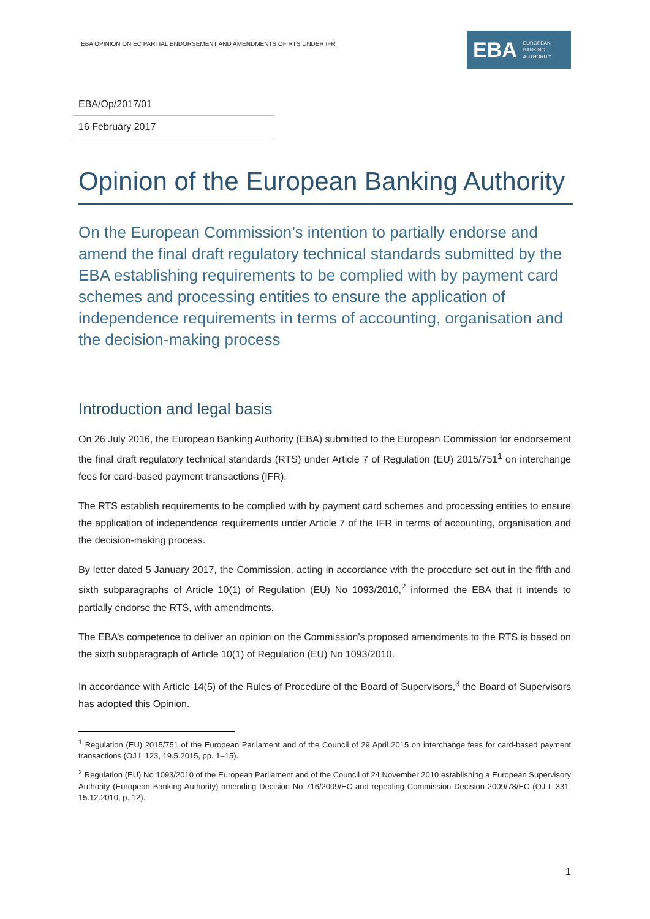EBA OPINION ON EC PARTIAL ENDORSEMENT AND AMENDMENTS OF RTS UNDER IFR
EBA EUROPEAN
BANKING
AUTHORITY
EBA/Op/2017/01
16 February 2017
Opinion of the European Banking Authority
On the European Commission’s intention to partially endorse and amend the final draft regulatory technical standards submitted by the EBA establishing requirements to be complied with by payment card schemes and processing entities to ensure the application of independence requirements in terms of accounting, organisation and the decision-making process
Introduction and legal basis
On 26 July 2016, the European Banking Authority (EBA) submitted to the European Commission for endorsement the final draft regulatory technical standards (RTS) under Article 7 of Regulation (EU) 2015/751<sup>1</sup> on interchange fees for card-based payment transactions (IFR).
The RTS establish requirements to be complied with by payment card schemes and processing entities to ensure the application of independence requirements under Article 7 of the IFR in terms of accounting, organisation and the decision-making process.
By letter dated 5 January 2017, the Commission, acting in accordance with the procedure set out in the fifth and sixth subparagraphs of Article 10(1) of Regulation (EU) No 1093/2010,<sup>2</sup> informed the EBA that it intends to partially endorse the RTS, with amendments.
The EBA’s competence to deliver an opinion on the Commission’s proposed amendments to the RTS is based on the sixth subparagraph of Article 10(1) of Regulation (EU) No 1093/2010.
In accordance with Article 14(5) of the Rules of Procedure of the Board of Supervisors,<sup>3</sup> the Board of Supervisors has adopted this Opinion.
<sup>1</sup> Regulation (EU) 2015/751 of the European Parliament and of the Council of 29 April 2015 on interchange fees for card-based payment transactions (OJ L 123, 19.5.2015, pp. 1–15).
<sup>2</sup> Regulation (EU) No 1093/2010 of the European Parliament and of the Council of 24 November 2010 establishing a European Supervisory Authority (European Banking Authority) amending Decision No 716/2009/EC and repealing Commission Decision 2009/78/EC (OJ L 331, 15.12.2010, p. 12).
1